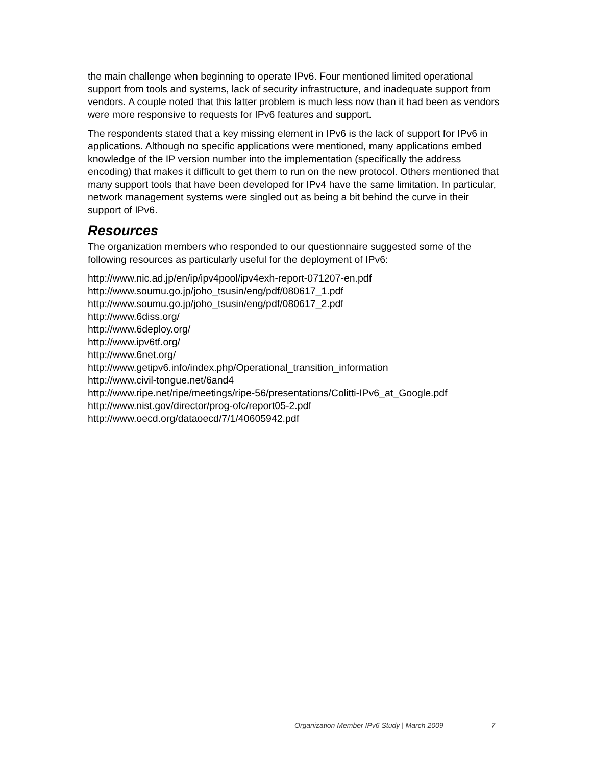the main challenge when beginning to operate IPv6. Four mentioned limited operational support from tools and systems, lack of security infrastructure, and inadequate support from vendors. A couple noted that this latter problem is much less now than it had been as vendors were more responsive to requests for IPv6 features and support.
The respondents stated that a key missing element in IPv6 is the lack of support for IPv6 in applications. Although no specific applications were mentioned, many applications embed knowledge of the IP version number into the implementation (specifically the address encoding) that makes it difficult to get them to run on the new protocol. Others mentioned that many support tools that have been developed for IPv4 have the same limitation. In particular, network management systems were singled out as being a bit behind the curve in their support of IPv6.
Resources
The organization members who responded to our questionnaire suggested some of the following resources as particularly useful for the deployment of IPv6:
http://www.nic.ad.jp/en/ip/ipv4pool/ipv4exh-report-071207-en.pdf
http://www.soumu.go.jp/joho_tsusin/eng/pdf/080617_1.pdf
http://www.soumu.go.jp/joho_tsusin/eng/pdf/080617_2.pdf
http://www.6diss.org/
http://www.6deploy.org/
http://www.ipv6tf.org/
http://www.6net.org/
http://www.getipv6.info/index.php/Operational_transition_information
http://www.civil-tongue.net/6and4
http://www.ripe.net/ripe/meetings/ripe-56/presentations/Colitti-IPv6_at_Google.pdf
http://www.nist.gov/director/prog-ofc/report05-2.pdf
http://www.oecd.org/dataoecd/7/1/40605942.pdf
Organization Member IPv6 Study | March 2009 7